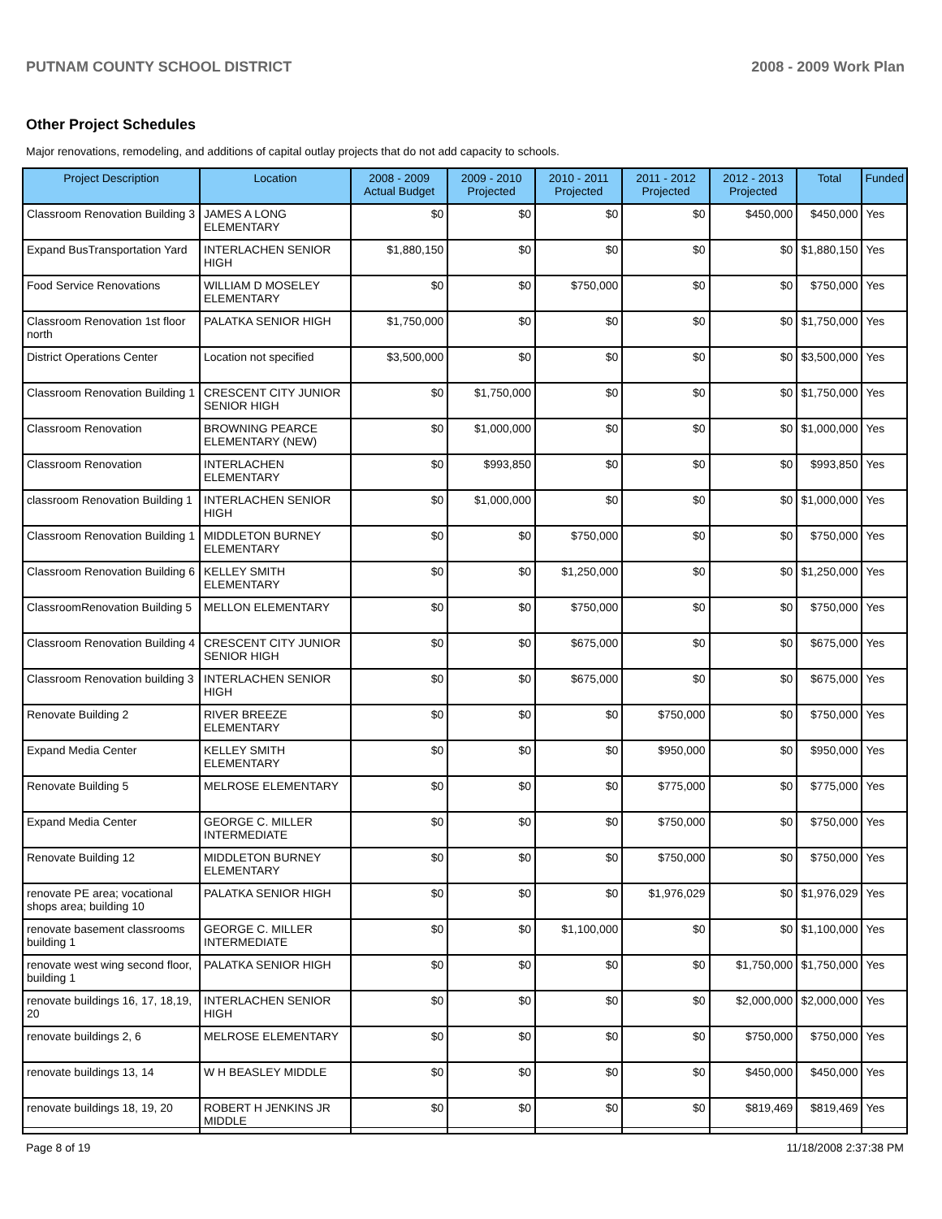PUTNAM COUNTY SCHOOL DISTRICT 2008 - 2009 Work Plan
Other Project Schedules
Major renovations, remodeling, and additions of capital outlay projects that do not add capacity to schools.
| Project Description | Location | 2008 - 2009 Actual Budget | 2009 - 2010 Projected | 2010 - 2011 Projected | 2011 - 2012 Projected | 2012 - 2013 Projected | Total | Funded |
| --- | --- | --- | --- | --- | --- | --- | --- | --- |
| Classroom Renovation Building 3 | JAMES A LONG ELEMENTARY | $0 | $0 | $0 | $0 | $450,000 | $450,000 | Yes |
| Expand BusTransportation Yard | INTERLACHEN SENIOR HIGH | $1,880,150 | $0 | $0 | $0 | $0 | $1,880,150 | Yes |
| Food Service Renovations | WILLIAM D MOSELEY ELEMENTARY | $0 | $0 | $750,000 | $0 | $0 | $750,000 | Yes |
| Classroom Renovation 1st floor north | PALATKA SENIOR HIGH | $1,750,000 | $0 | $0 | $0 | $0 | $1,750,000 | Yes |
| District Operations Center | Location not specified | $3,500,000 | $0 | $0 | $0 | $0 | $3,500,000 | Yes |
| Classroom Renovation Building 1 | CRESCENT CITY JUNIOR SENIOR HIGH | $0 | $1,750,000 | $0 | $0 | $0 | $1,750,000 | Yes |
| Classroom Renovation | BROWNING PEARCE ELEMENTARY (NEW) | $0 | $1,000,000 | $0 | $0 | $0 | $1,000,000 | Yes |
| Classroom Renovation | INTERLACHEN ELEMENTARY | $0 | $993,850 | $0 | $0 | $0 | $993,850 | Yes |
| classroom Renovation Building 1 | INTERLACHEN SENIOR HIGH | $0 | $1,000,000 | $0 | $0 | $0 | $1,000,000 | Yes |
| Classroom Renovation Building 1 | MIDDLETON BURNEY ELEMENTARY | $0 | $0 | $750,000 | $0 | $0 | $750,000 | Yes |
| Classroom Renovation Building 6 | KELLEY SMITH ELEMENTARY | $0 | $0 | $1,250,000 | $0 | $0 | $1,250,000 | Yes |
| ClassroomRenovation Building 5 | MELLON ELEMENTARY | $0 | $0 | $750,000 | $0 | $0 | $750,000 | Yes |
| Classroom Renovation Building 4 | CRESCENT CITY JUNIOR SENIOR HIGH | $0 | $0 | $675,000 | $0 | $0 | $675,000 | Yes |
| Classroom Renovation building 3 | INTERLACHEN SENIOR HIGH | $0 | $0 | $675,000 | $0 | $0 | $675,000 | Yes |
| Renovate Building 2 | RIVER BREEZE ELEMENTARY | $0 | $0 | $0 | $750,000 | $0 | $750,000 | Yes |
| Expand Media Center | KELLEY SMITH ELEMENTARY | $0 | $0 | $0 | $950,000 | $0 | $950,000 | Yes |
| Renovate Building 5 | MELROSE ELEMENTARY | $0 | $0 | $0 | $775,000 | $0 | $775,000 | Yes |
| Expand Media Center | GEORGE C. MILLER INTERMEDIATE | $0 | $0 | $0 | $750,000 | $0 | $750,000 | Yes |
| Renovate Building 12 | MIDDLETON BURNEY ELEMENTARY | $0 | $0 | $0 | $750,000 | $0 | $750,000 | Yes |
| renovate PE area; vocational shops area; building 10 | PALATKA SENIOR HIGH | $0 | $0 | $0 | $1,976,029 | $0 | $1,976,029 | Yes |
| renovate basement classrooms building 1 | GEORGE C. MILLER INTERMEDIATE | $0 | $0 | $1,100,000 | $0 | $0 | $1,100,000 | Yes |
| renovate west wing second floor, building 1 | PALATKA SENIOR HIGH | $0 | $0 | $0 | $0 | $1,750,000 | $1,750,000 | Yes |
| renovate buildings 16, 17, 18,19, 20 | INTERLACHEN SENIOR HIGH | $0 | $0 | $0 | $0 | $2,000,000 | $2,000,000 | Yes |
| renovate buildings 2, 6 | MELROSE ELEMENTARY | $0 | $0 | $0 | $0 | $750,000 | $750,000 | Yes |
| renovate buildings 13, 14 | W H BEASLEY MIDDLE | $0 | $0 | $0 | $0 | $450,000 | $450,000 | Yes |
| renovate buildings 18, 19, 20 | ROBERT H JENKINS JR MIDDLE | $0 | $0 | $0 | $0 | $819,469 | $819,469 | Yes |
Page 8 of 19 11/18/2008 2:37:38 PM